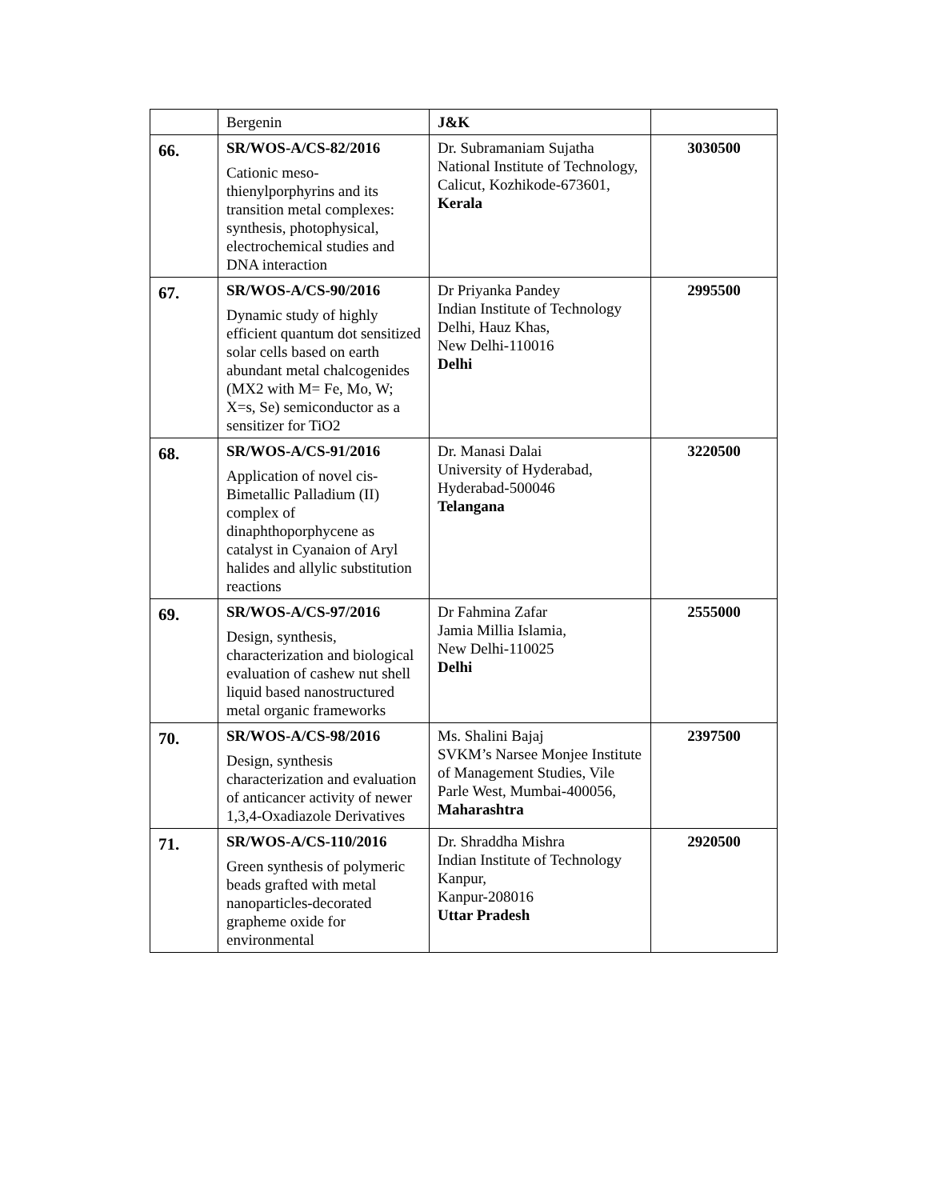| | Bergenin | J&K | |
| 66. | SR/WOS-A/CS-82/2016 Cationic meso-thienylporphyrins and its transition metal complexes: synthesis, photophysical, electrochemical studies and DNA interaction | Dr. Subramaniam Sujatha National Institute of Technology, Calicut, Kozhikode-673601, Kerala | 3030500 |
| 67. | SR/WOS-A/CS-90/2016 Dynamic study of highly efficient quantum dot sensitized solar cells based on earth abundant metal chalcogenides (MX2 with M= Fe, Mo, W; X=s, Se) semiconductor as a sensitizer for TiO2 | Dr Priyanka Pandey Indian Institute of Technology Delhi, Hauz Khas, New Delhi-110016 Delhi | 2995500 |
| 68. | SR/WOS-A/CS-91/2016 Application of novel cis-Bimetallic Palladium (II) complex of dinaphthoporphycene as catalyst in Cyanaion of Aryl halides and allylic substitution reactions | Dr. Manasi Dalai University of Hyderabad, Hyderabad-500046 Telangana | 3220500 |
| 69. | SR/WOS-A/CS-97/2016 Design, synthesis, characterization and biological evaluation of cashew nut shell liquid based nanostructured metal organic frameworks | Dr Fahmina Zafar Jamia Millia Islamia, New Delhi-110025 Delhi | 2555000 |
| 70. | SR/WOS-A/CS-98/2016 Design, synthesis characterization and evaluation of anticancer activity of newer 1,3,4-Oxadiazole Derivatives | Ms. Shalini Bajaj SVKM’s Narsee Monjee Institute of Management Studies, Vile Parle West, Mumbai-400056, Maharashtra | 2397500 |
| 71. | SR/WOS-A/CS-110/2016 Green synthesis of polymeric beads grafted with metal nanoparticles-decorated grapheme oxide for environmental | Dr. Shraddha Mishra Indian Institute of Technology Kanpur, Kanpur-208016 Uttar Pradesh | 2920500 |